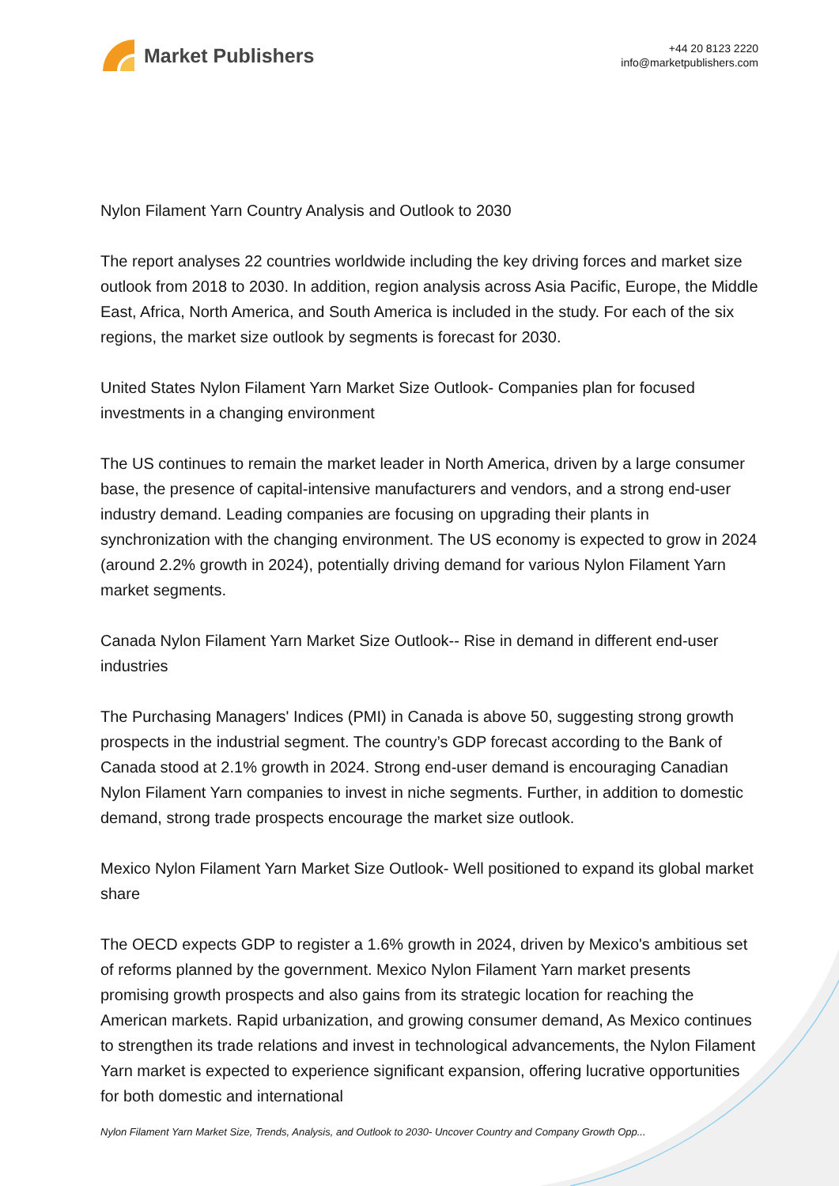Market Publishers
+44 20 8123 2220
info@marketpublishers.com
Nylon Filament Yarn Country Analysis and Outlook to 2030
The report analyses 22 countries worldwide including the key driving forces and market size outlook from 2018 to 2030. In addition, region analysis across Asia Pacific, Europe, the Middle East, Africa, North America, and South America is included in the study. For each of the six regions, the market size outlook by segments is forecast for 2030.
United States Nylon Filament Yarn Market Size Outlook- Companies plan for focused investments in a changing environment
The US continues to remain the market leader in North America, driven by a large consumer base, the presence of capital-intensive manufacturers and vendors, and a strong end-user industry demand. Leading companies are focusing on upgrading their plants in synchronization with the changing environment. The US economy is expected to grow in 2024 (around 2.2% growth in 2024), potentially driving demand for various Nylon Filament Yarn market segments.
Canada Nylon Filament Yarn Market Size Outlook-- Rise in demand in different end-user industries
The Purchasing Managers' Indices (PMI) in Canada is above 50, suggesting strong growth prospects in the industrial segment. The country’s GDP forecast according to the Bank of Canada stood at 2.1% growth in 2024. Strong end-user demand is encouraging Canadian Nylon Filament Yarn companies to invest in niche segments. Further, in addition to domestic demand, strong trade prospects encourage the market size outlook.
Mexico Nylon Filament Yarn Market Size Outlook- Well positioned to expand its global market share
The OECD expects GDP to register a 1.6% growth in 2024, driven by Mexico's ambitious set of reforms planned by the government. Mexico Nylon Filament Yarn market presents promising growth prospects and also gains from its strategic location for reaching the American markets. Rapid urbanization, and growing consumer demand, As Mexico continues to strengthen its trade relations and invest in technological advancements, the Nylon Filament Yarn market is expected to experience significant expansion, offering lucrative opportunities for both domestic and international
Nylon Filament Yarn Market Size, Trends, Analysis, and Outlook to 2030- Uncover Country and Company Growth Opp...